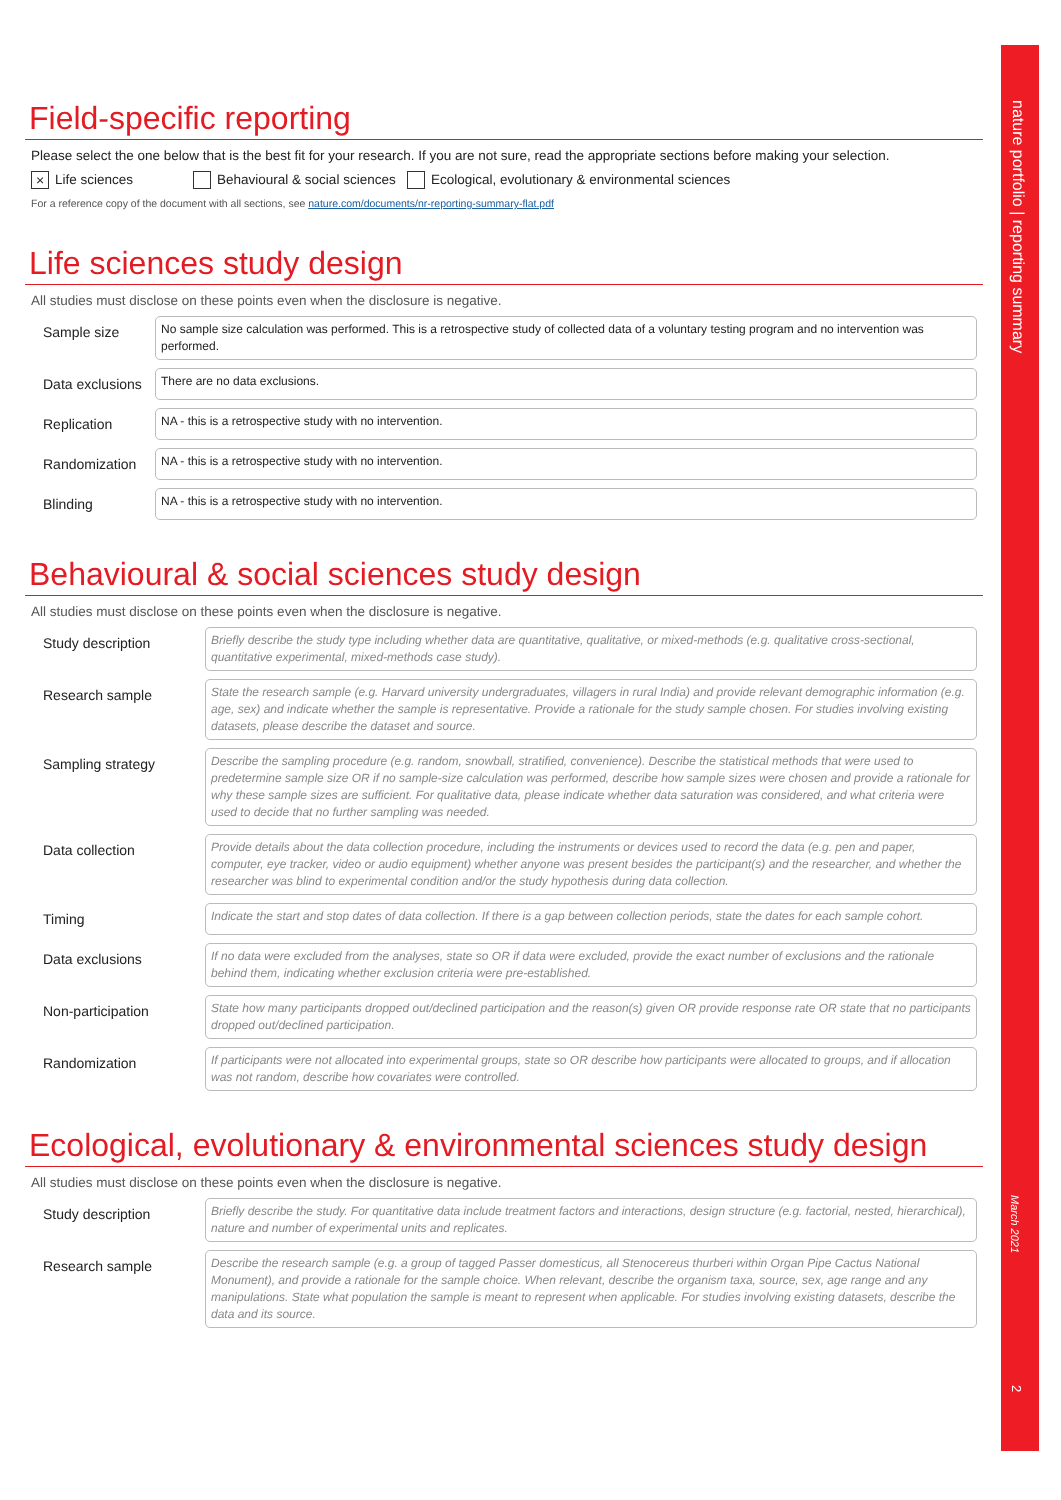Field-specific reporting
Please select the one below that is the best fit for your research. If you are not sure, read the appropriate sections before making your selection.
× Life sciences Behavioural & social sciences Ecological, evolutionary & environmental sciences
For a reference copy of the document with all sections, see nature.com/documents/nr-reporting-summary-flat.pdf
Life sciences study design
All studies must disclose on these points even when the disclosure is negative.
Sample size
No sample size calculation was performed. This is a retrospective study of collected data of a voluntary testing program and no intervention was performed.
Data exclusions
There are no data exclusions.
Replication
NA - this is a retrospective study with no intervention.
Randomization
NA - this is a retrospective study with no intervention.
Blinding
NA - this is a retrospective study with no intervention.
Behavioural & social sciences study design
All studies must disclose on these points even when the disclosure is negative.
Study description
Briefly describe the study type including whether data are quantitative, qualitative, or mixed-methods (e.g. qualitative cross-sectional, quantitative experimental, mixed-methods case study).
Research sample
State the research sample (e.g. Harvard university undergraduates, villagers in rural India) and provide relevant demographic information (e.g. age, sex) and indicate whether the sample is representative. Provide a rationale for the study sample chosen. For studies involving existing datasets, please describe the dataset and source.
Sampling strategy
Describe the sampling procedure (e.g. random, snowball, stratified, convenience). Describe the statistical methods that were used to predetermine sample size OR if no sample-size calculation was performed, describe how sample sizes were chosen and provide a rationale for why these sample sizes are sufficient. For qualitative data, please indicate whether data saturation was considered, and what criteria were used to decide that no further sampling was needed.
Data collection
Provide details about the data collection procedure, including the instruments or devices used to record the data (e.g. pen and paper, computer, eye tracker, video or audio equipment) whether anyone was present besides the participant(s) and the researcher, and whether the researcher was blind to experimental condition and/or the study hypothesis during data collection.
Timing
Indicate the start and stop dates of data collection. If there is a gap between collection periods, state the dates for each sample cohort.
Data exclusions
If no data were excluded from the analyses, state so OR if data were excluded, provide the exact number of exclusions and the rationale behind them, indicating whether exclusion criteria were pre-established.
Non-participation
State how many participants dropped out/declined participation and the reason(s) given OR provide response rate OR state that no participants dropped out/declined participation.
Randomization
If participants were not allocated into experimental groups, state so OR describe how participants were allocated to groups, and if allocation was not random, describe how covariates were controlled.
Ecological, evolutionary & environmental sciences study design
All studies must disclose on these points even when the disclosure is negative.
Study description
Briefly describe the study. For quantitative data include treatment factors and interactions, design structure (e.g. factorial, nested, hierarchical), nature and number of experimental units and replicates.
Research sample
Describe the research sample (e.g. a group of tagged Passer domesticus, all Stenocereus thurberi within Organ Pipe Cactus National Monument), and provide a rationale for the sample choice. When relevant, describe the organism taxa, source, sex, age range and any manipulations. State what population the sample is meant to represent when applicable. For studies involving existing datasets, describe the data and its source.
nature portfolio | reporting summary
March 2021
2